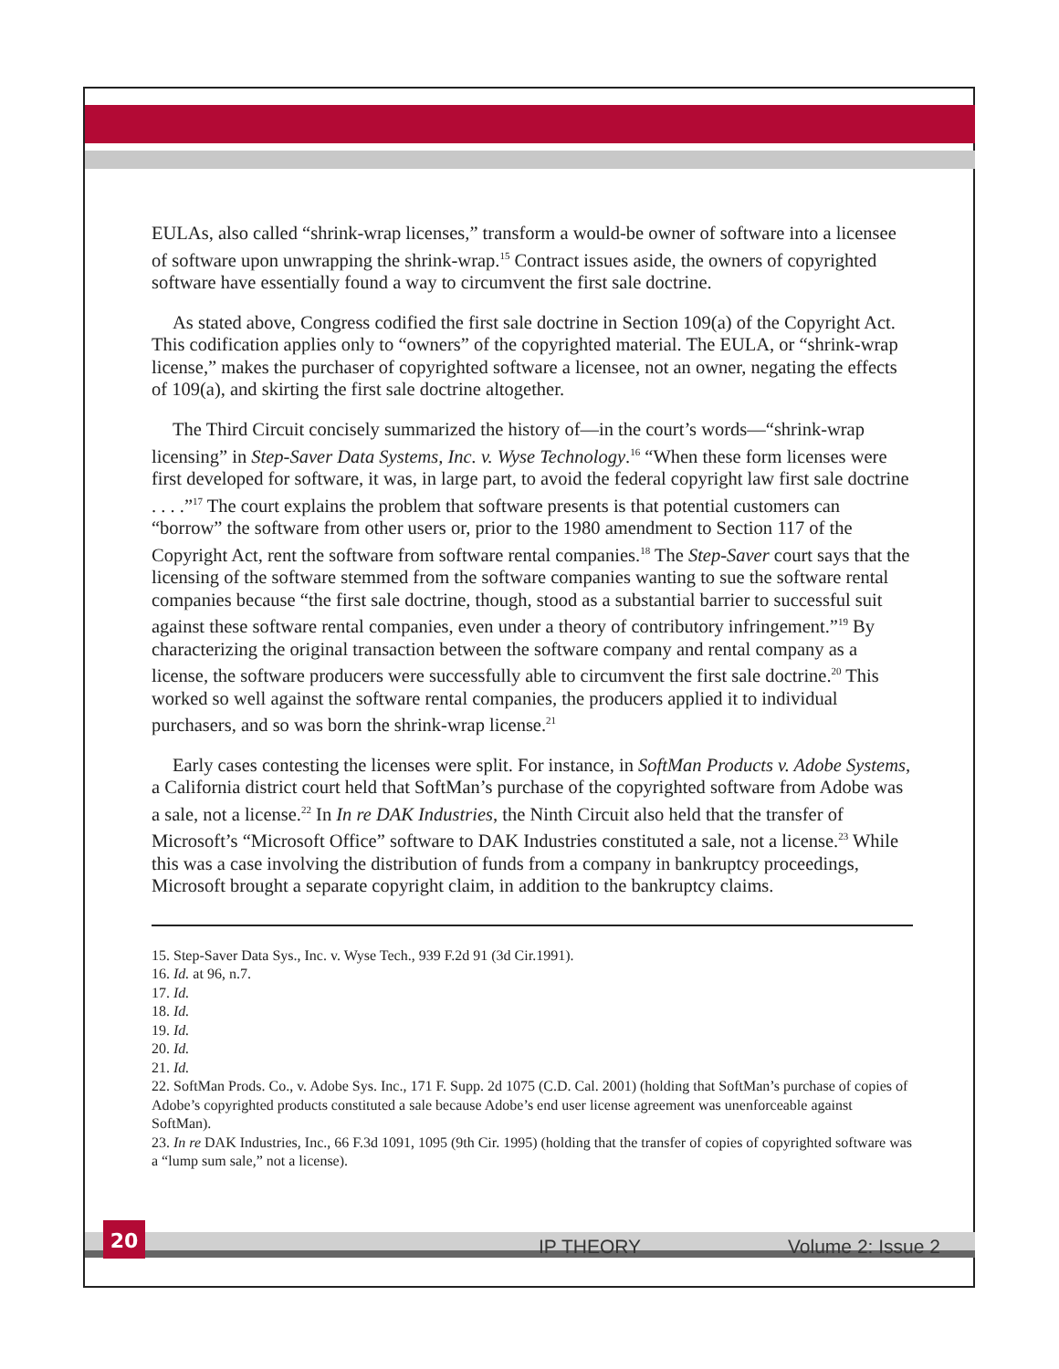EULAs, also called “shrink-wrap licenses,” transform a would-be owner of software into a licensee of software upon unwrapping the shrink-wrap.<sup>15</sup> Contract issues aside, the owners of copyrighted software have essentially found a way to circumvent the first sale doctrine.
As stated above, Congress codified the first sale doctrine in Section 109(a) of the Copyright Act. This codification applies only to “owners” of the copyrighted material. The EULA, or “shrink-wrap license,” makes the purchaser of copyrighted software a licensee, not an owner, negating the effects of 109(a), and skirting the first sale doctrine altogether.
The Third Circuit concisely summarized the history of—in the court’s words—“shrink-wrap licensing” in Step-Saver Data Systems, Inc. v. Wyse Technology.<sup>16</sup> “When these form licenses were first developed for software, it was, in large part, to avoid the federal copyright law first sale doctrine . . . .”<sup>17</sup> The court explains the problem that software presents is that potential customers can “borrow” the software from other users or, prior to the 1980 amendment to Section 117 of the Copyright Act, rent the software from software rental companies.<sup>18</sup> The Step-Saver court says that the licensing of the software stemmed from the software companies wanting to sue the software rental companies because “the first sale doctrine, though, stood as a substantial barrier to successful suit against these software rental companies, even under a theory of contributory infringement.”<sup>19</sup> By characterizing the original transaction between the software company and rental company as a license, the software producers were successfully able to circumvent the first sale doctrine.<sup>20</sup> This worked so well against the software rental companies, the producers applied it to individual purchasers, and so was born the shrink-wrap license.<sup>21</sup>
Early cases contesting the licenses were split. For instance, in SoftMan Products v. Adobe Systems, a California district court held that SoftMan’s purchase of the copyrighted software from Adobe was a sale, not a license.<sup>22</sup> In In re DAK Industries, the Ninth Circuit also held that the transfer of Microsoft’s “Microsoft Office” software to DAK Industries constituted a sale, not a license.<sup>23</sup> While this was a case involving the distribution of funds from a company in bankruptcy proceedings, Microsoft brought a separate copyright claim, in addition to the bankruptcy claims.
15. Step-Saver Data Sys., Inc. v. Wyse Tech., 939 F.2d 91 (3d Cir.1991).
16. Id. at 96, n.7.
17. Id.
18. Id.
19. Id.
20. Id.
21. Id.
22. SoftMan Prods. Co., v. Adobe Sys. Inc., 171 F. Supp. 2d 1075 (C.D. Cal. 2001) (holding that SoftMan’s purchase of copies of Adobe’s copyrighted products constituted a sale because Adobe’s end user license agreement was unenforceable against SoftMan).
23. In re DAK Industries, Inc., 66 F.3d 1091, 1095 (9th Cir. 1995) (holding that the transfer of copies of copyrighted software was a “lump sum sale,” not a license).
20
IP THEORY Volume 2: Issue 2